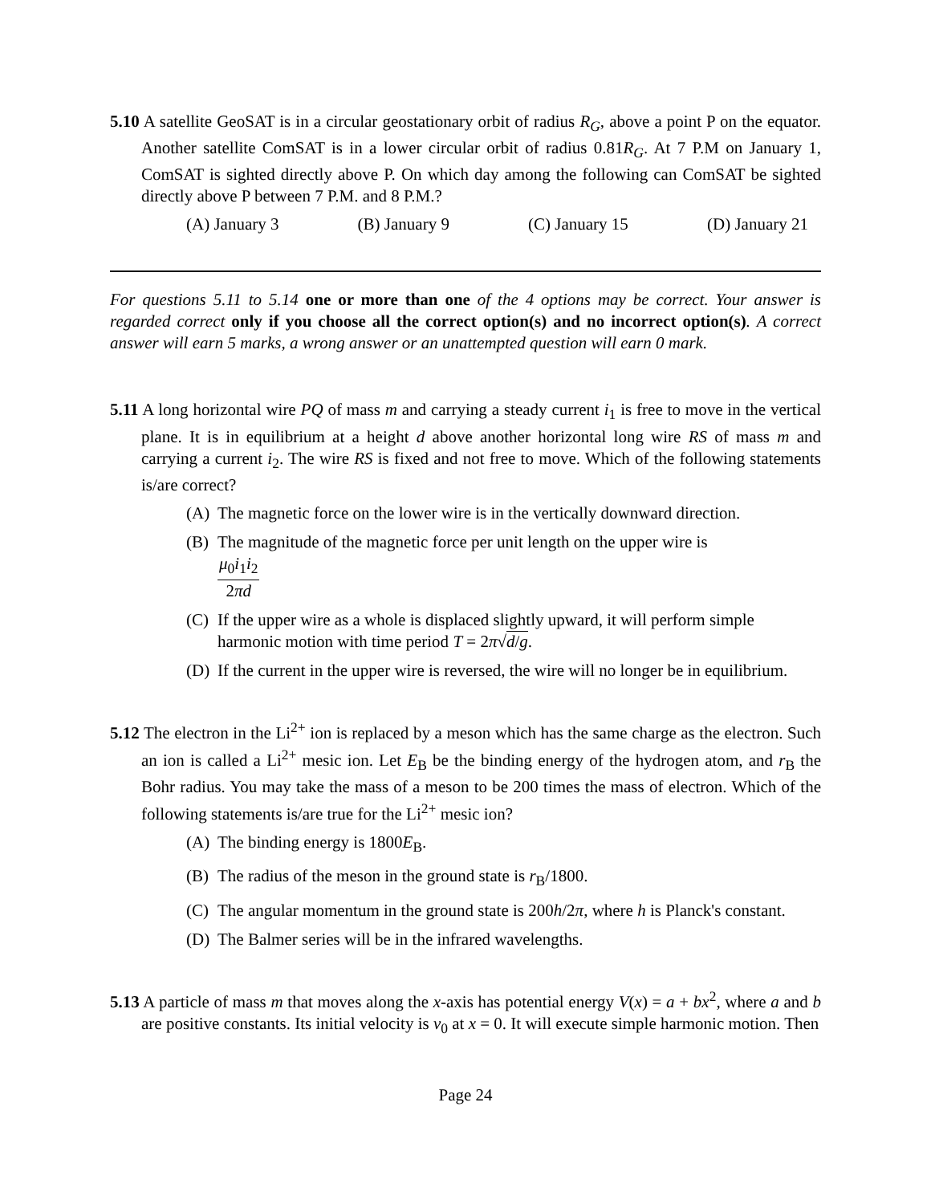5.10 A satellite GeoSAT is in a circular geostationary orbit of radius R<sub>G</sub>, above a point P on the equator. Another satellite ComSAT is in a lower circular orbit of radius 0.81R<sub>G</sub>. At 7 P.M on January 1, ComSAT is sighted directly above P. On which day among the following can ComSAT be sighted directly above P between 7 P.M. and 8 P.M.?
(A) January 3 (B) January 9 (C) January 15 (D) January 21
For questions 5.11 to 5.14 one or more than one of the 4 options may be correct. Your answer is regarded correct only if you choose all the correct option(s) and no incorrect option(s). A correct answer will earn 5 marks, a wrong answer or an unattempted question will earn 0 mark.
5.11 A long horizontal wire PQ of mass m and carrying a steady current i<sub>1</sub> is free to move in the vertical plane. It is in equilibrium at a height d above another horizontal long wire RS of mass m and carrying a current i<sub>2</sub>. The wire RS is fixed and not free to move. Which of the following statements is/are correct?
(A) The magnetic force on the lower wire is in the vertically downward direction.
(B) The magnitude of the magnetic force per unit length on the upper wire is
μ<sub>0</sub>i<sub>1</sub>i<sub>2</sub> 2πd
(C) If the upper wire as a whole is displaced slightly upward, it will perform simple harmonic motion with time period T = 2π√d/g.
(D) If the current in the upper wire is reversed, the wire will no longer be in equilibrium.
5.12 The electron in the Li<sup>2+</sup> ion is replaced by a meson which has the same charge as the electron. Such an ion is called a Li<sup>2+</sup> mesic ion. Let E<sub>B</sub> be the binding energy of the hydrogen atom, and r<sub>B</sub> the Bohr radius. You may take the mass of a meson to be 200 times the mass of electron. Which of the following statements is/are true for the Li<sup>2+</sup> mesic ion?
(A) The binding energy is 1800E<sub>B</sub>.
(B) The radius of the meson in the ground state is r<sub>B</sub>/1800.
(C) The angular momentum in the ground state is 200h/2π, where h is Planck's constant.
(D) The Balmer series will be in the infrared wavelengths.
5.13 A particle of mass m that moves along the x-axis has potential energy V(x) = a + bx<sup>2</sup>, where a and b are positive constants. Its initial velocity is v<sub>0</sub> at x = 0. It will execute simple harmonic motion. Then
Page 24